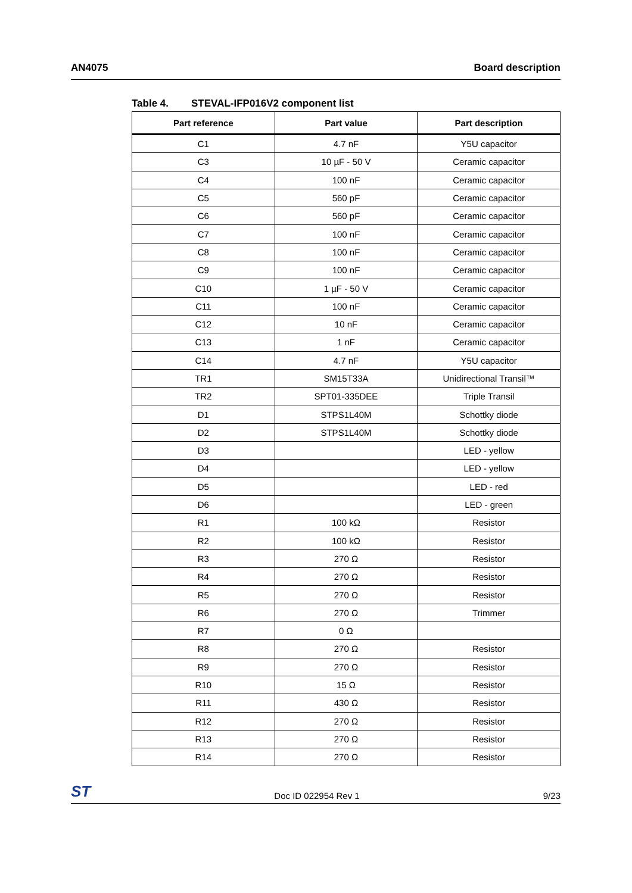AN4075 Board description
Table 4. STEVAL-IFP016V2 component list
| Part reference | Part value | Part description |
| --- | --- | --- |
| C1 | 4.7 nF | Y5U capacitor |
| C3 | 10 µF - 50 V | Ceramic capacitor |
| C4 | 100 nF | Ceramic capacitor |
| C5 | 560 pF | Ceramic capacitor |
| C6 | 560 pF | Ceramic capacitor |
| C7 | 100 nF | Ceramic capacitor |
| C8 | 100 nF | Ceramic capacitor |
| C9 | 100 nF | Ceramic capacitor |
| C10 | 1 µF - 50 V | Ceramic capacitor |
| C11 | 100 nF | Ceramic capacitor |
| C12 | 10 nF | Ceramic capacitor |
| C13 | 1 nF | Ceramic capacitor |
| C14 | 4.7 nF | Y5U capacitor |
| TR1 | SM15T33A | Unidirectional Transil™ |
| TR2 | SPT01-335DEE | Triple Transil |
| D1 | STPS1L40M | Schottky diode |
| D2 | STPS1L40M | Schottky diode |
| D3 | | LED - yellow |
| D4 | | LED - yellow |
| D5 | | LED - red |
| D6 | | LED - green |
| R1 | 100 kΩ | Resistor |
| R2 | 100 kΩ | Resistor |
| R3 | 270 Ω | Resistor |
| R4 | 270 Ω | Resistor |
| R5 | 270 Ω | Resistor |
| R6 | 270 Ω | Trimmer |
| R7 | 0 Ω | |
| R8 | 270 Ω | Resistor |
| R9 | 270 Ω | Resistor |
| R10 | 15 Ω | Resistor |
| R11 | 430 Ω | Resistor |
| R12 | 270 Ω | Resistor |
| R13 | 270 Ω | Resistor |
| R14 | 270 Ω | Resistor |
ST
Doc ID 022954 Rev 1
9/23